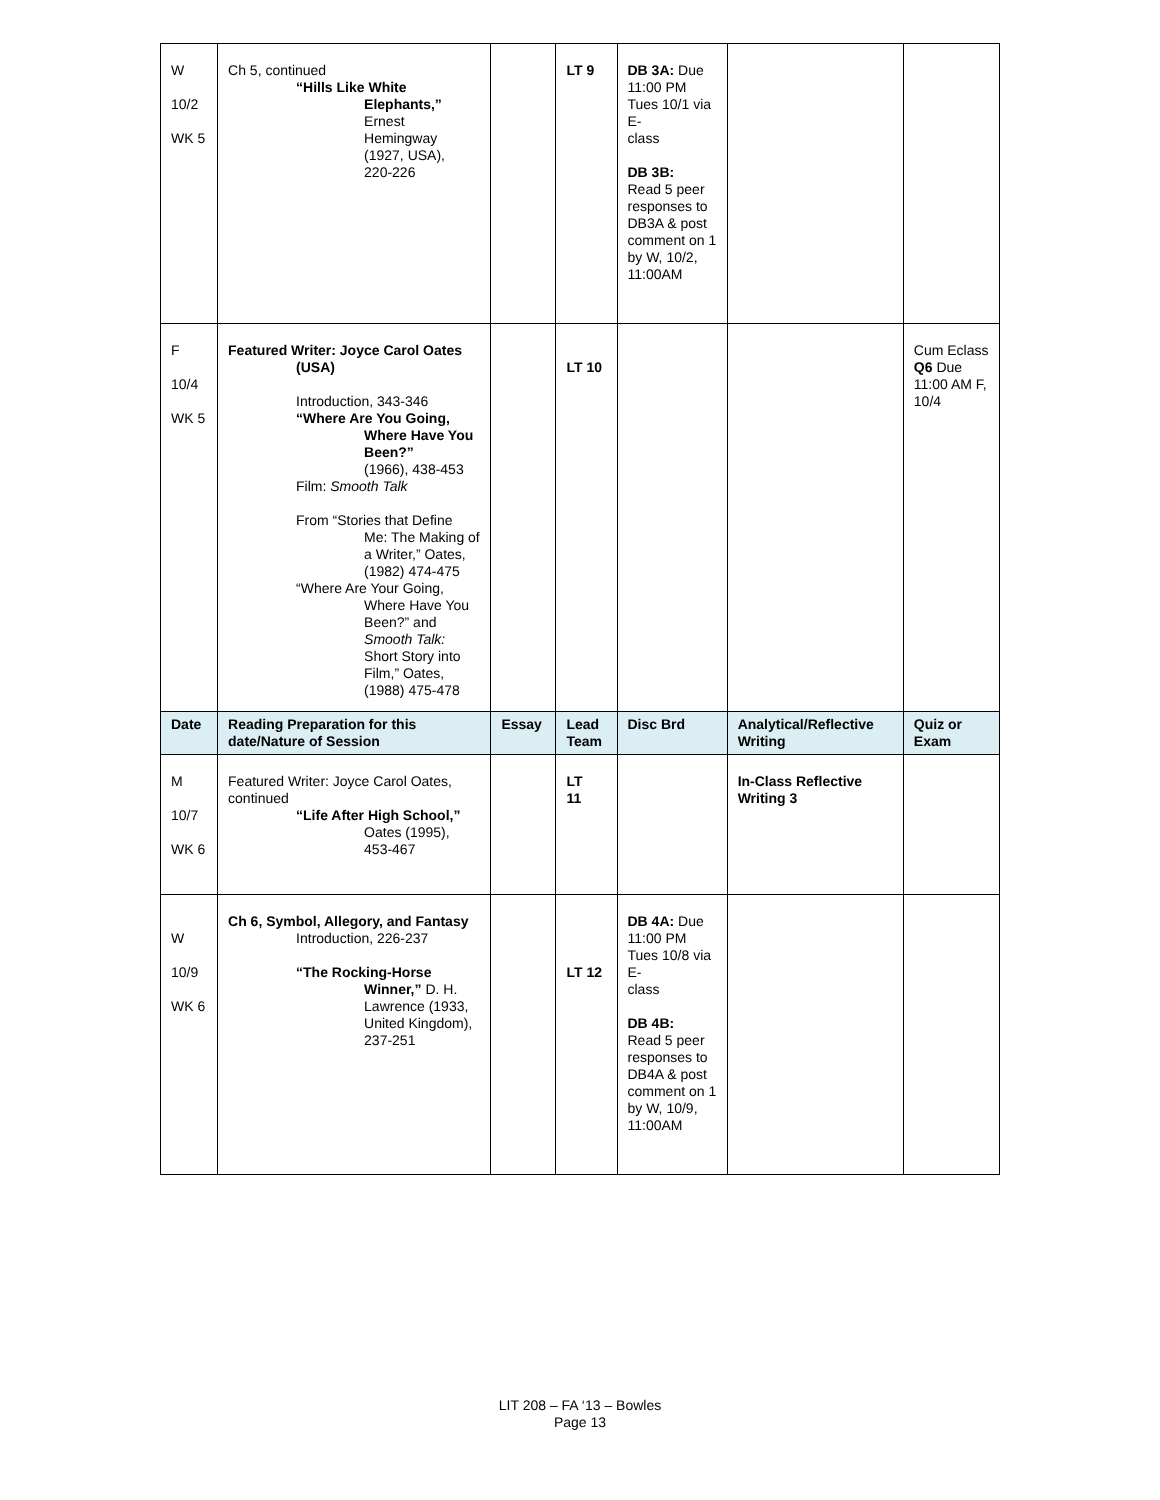| W 10/2 WK 5 | Ch 5, continued “Hills Like White Elephants,” Ernest Hemingway (1927, USA), 220-226 | | LT 9 | DB 3A: Due 11:00 PM Tues 10/1 via E- class DB 3B: Read 5 peer responses to DB3A & post comment on 1 by W, 10/2, 11:00AM | | |
| F 10/4 WK 5 | Featured Writer: Joyce Carol Oates (USA) Introduction, 343-346 “Where Are You Going, Where Have You Been?” (1966), 438-453 Film: Smooth Talk From “Stories that Define Me: The Making of a Writer,” Oates, (1982) 474-475 “Where Are Your Going, Where Have You Been?” and Smooth Talk: Short Story into Film,” Oates, (1988) 475-478 | | LT 10 | | | Cum Eclass Q6 Due 11:00 AM F, 10/4 |
| Date | Reading Preparation for this date/Nature of Session | Essay | Lead Team | Disc Brd | Analytical/Reflective Writing | Quiz or Exam |
| M 10/7 WK 6 | Featured Writer: Joyce Carol Oates, continued “Life After High School,” Oates (1995), 453-467 | | LT 11 | | In-Class Reflective Writing 3 | |
| W 10/9 WK 6 | Ch 6, Symbol, Allegory, and Fantasy Introduction, 226-237 “The Rocking-Horse Winner,” D. H. Lawrence (1933, United Kingdom), 237-251 | | LT 12 | DB 4A: Due 11:00 PM Tues 10/8 via E- class DB 4B: Read 5 peer responses to DB4A & post comment on 1 by W, 10/9, 11:00AM | | |
LIT 208 – FA ‘13 – Bowles
Page 13